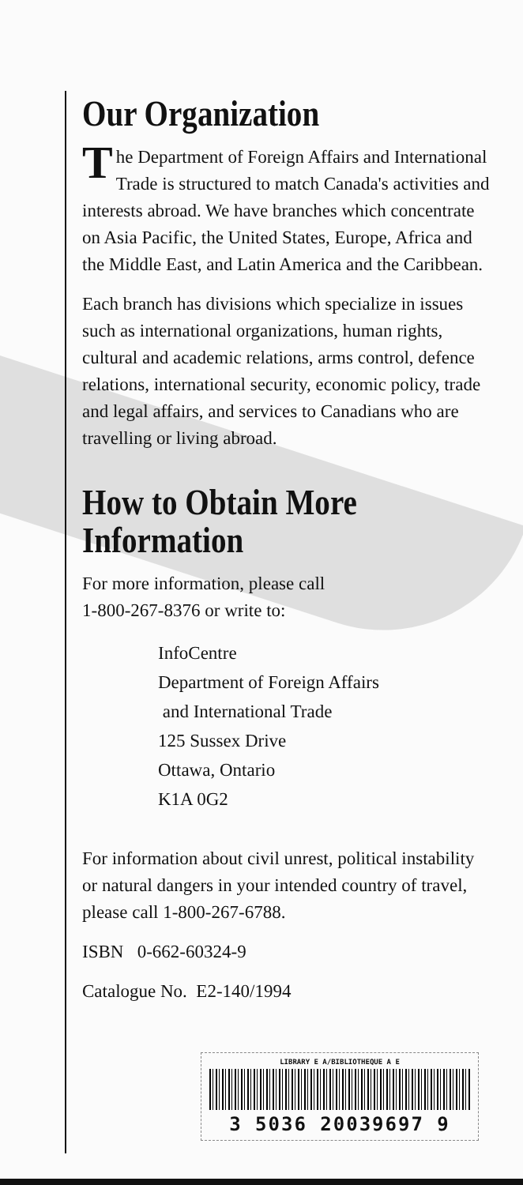Our Organization
The Department of Foreign Affairs and International Trade is structured to match Canada's activities and interests abroad. We have branches which concentrate on Asia Pacific, the United States, Europe, Africa and the Middle East, and Latin America and the Caribbean.
Each branch has divisions which specialize in issues such as international organizations, human rights, cultural and academic relations, arms control, defence relations, international security, economic policy, trade and legal affairs, and services to Canadians who are travelling or living abroad.
How to Obtain More Information
For more information, please call
1-800-267-8376 or write to:
InfoCentre
Department of Foreign Affairs
and International Trade
125 Sussex Drive
Ottawa, Ontario
K1A 0G2
For information about civil unrest, political instability or natural dangers in your intended country of travel, please call 1-800-267-6788.
ISBN 0-662-60324-9
Catalogue No. E2-140/1994
LIBRARY E A/BIBLIOTHEQUE A E
3 5036 20039697 9